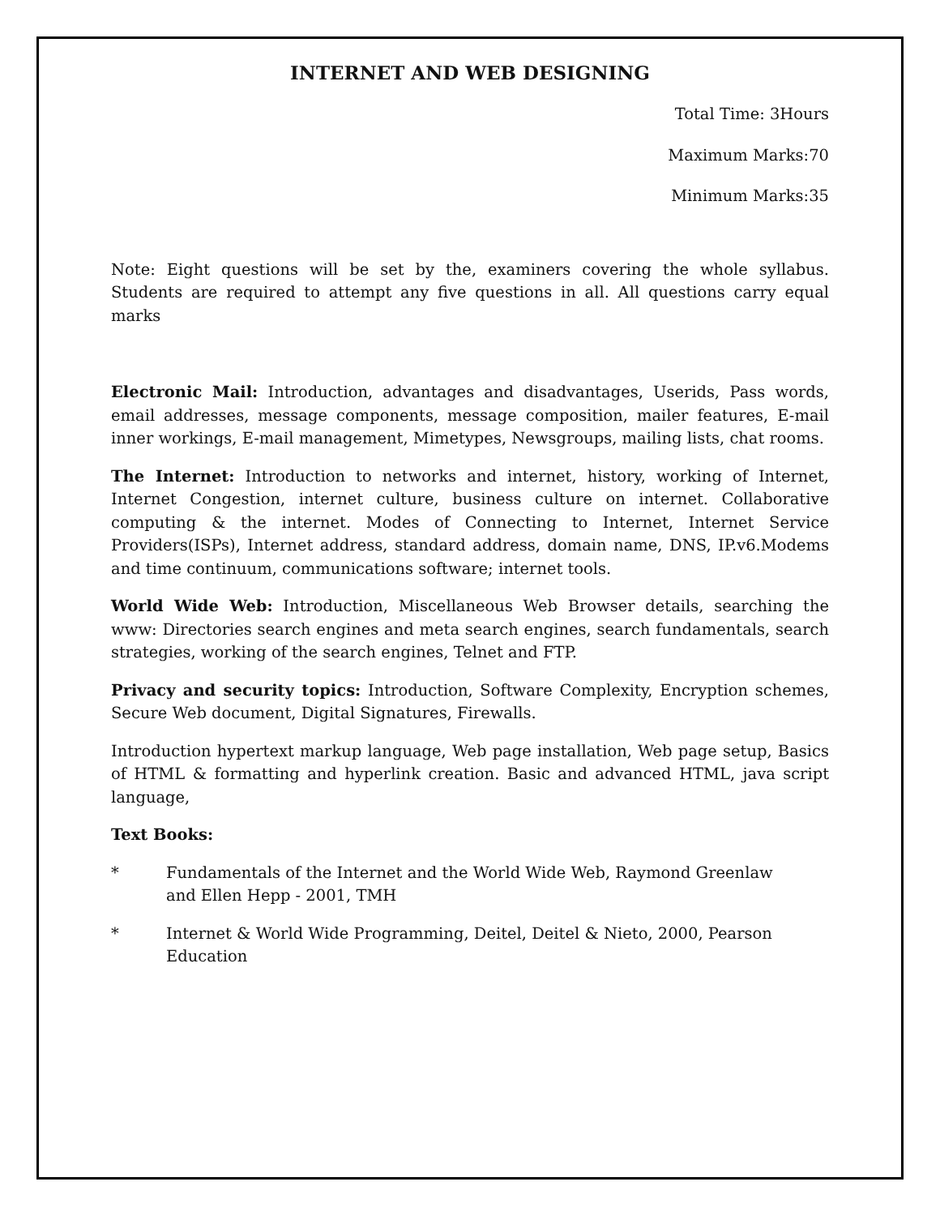INTERNET AND WEB DESIGNING
Total Time: 3Hours
Maximum Marks:70
Minimum Marks:35
Note: Eight questions will be set by the, examiners covering the whole syllabus. Students are required to attempt any five questions in all. All questions carry equal marks
Electronic Mail: Introduction, advantages and disadvantages, Userids, Pass words, email addresses, message components, message composition, mailer features, E-mail inner workings, E-mail management, Mimetypes, Newsgroups, mailing lists, chat rooms.
The Internet: Introduction to networks and internet, history, working of Internet, Internet Congestion, internet culture, business culture on internet. Collaborative computing & the internet. Modes of Connecting to Internet, Internet Service Providers(ISPs), Internet address, standard address, domain name, DNS, IP.v6.Modems and time continuum, communications software; internet tools.
World Wide Web: Introduction, Miscellaneous Web Browser details, searching the www: Directories search engines and meta search engines, search fundamentals, search strategies, working of the search engines, Telnet and FTP.
Privacy and security topics: Introduction, Software Complexity, Encryption schemes, Secure Web document, Digital Signatures, Firewalls.
Introduction hypertext markup language, Web page installation, Web page setup, Basics of HTML & formatting and hyperlink creation. Basic and advanced HTML, java script language,
Text Books:
* Fundamentals of the Internet and the World Wide Web, Raymond Greenlaw and Ellen Hepp - 2001, TMH
* Internet & World Wide Programming, Deitel, Deitel & Nieto, 2000, Pearson Education